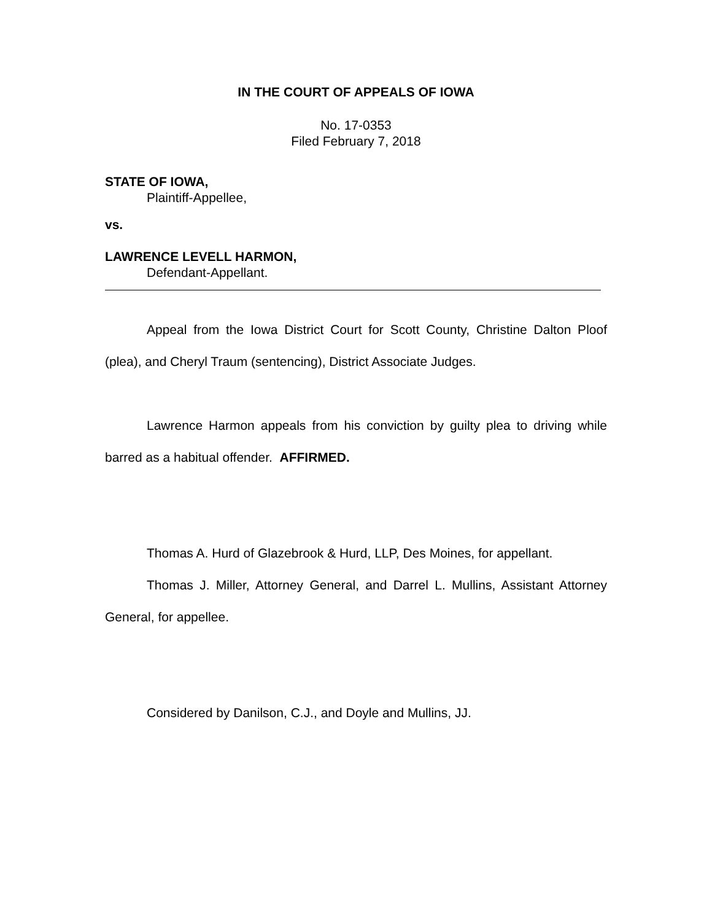IN THE COURT OF APPEALS OF IOWA
No. 17-0353
Filed February 7, 2018
STATE OF IOWA,
Plaintiff-Appellee,
vs.
LAWRENCE LEVELL HARMON,
Defendant-Appellant.
Appeal from the Iowa District Court for Scott County, Christine Dalton Ploof (plea), and Cheryl Traum (sentencing), District Associate Judges.
Lawrence Harmon appeals from his conviction by guilty plea to driving while barred as a habitual offender. AFFIRMED.
Thomas A. Hurd of Glazebrook & Hurd, LLP, Des Moines, for appellant.
Thomas J. Miller, Attorney General, and Darrel L. Mullins, Assistant Attorney General, for appellee.
Considered by Danilson, C.J., and Doyle and Mullins, JJ.